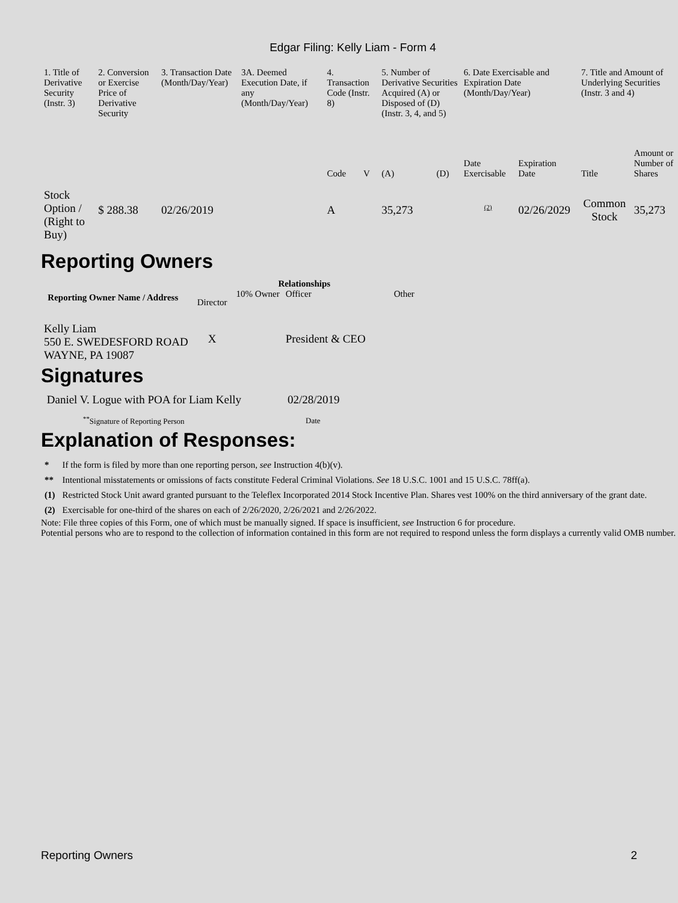Edgar Filing: Kelly Liam - Form 4
| 1. Title of Derivative Security (Instr. 3) | 2. Conversion or Exercise Price of Derivative Security | 3. Transaction Date (Month/Day/Year) | 3A. Deemed Execution Date, if any (Month/Day/Year) | 4. Transaction Code (Instr. 8) | | 5. Number of Derivative Securities Acquired (A) or Disposed of (D) (Instr. 3, 4, and 5) | | 6. Date Exercisable and Expiration Date (Month/Day/Year) | | 7. Title and Amount of Underlying Securities (Instr. 3 and 4) | |
| --- | --- | --- | --- | --- | --- | --- | --- | --- | --- | --- | --- |
| | | | | Code | V | (A) | (D) | Date Exercisable | Expiration Date | Title | Amount or Number of Shares |
| Stock Option / (Right to Buy) | $ 288.38 | 02/26/2019 | | A | | 35,273 | | <sup>(2)</sup> | 02/26/2029 | Common Stock | 35,273 |
Reporting Owners
| Reporting Owner Name / Address | Relationships | | | |
| --- | --- | --- | --- | --- |
| | Director | 10% Owner | Officer | Other |
| Kelly Liam 550 E. SWEDESFORD ROAD WAYNE, PA 19087 | X | | President & CEO | |
Signatures
| Daniel V. Logue with POA for Liam Kelly | 02/28/2019 |
| <sup>**</sup> Signature of Reporting Person | Date |
Explanation of Responses:
| * | If the form is filed by more than one reporting person, see Instruction 4(b)(v). |
| ** | Intentional misstatements or omissions of facts constitute Federal Criminal Violations. See 18 U.S.C. 1001 and 15 U.S.C. 78ff(a). |
| (1) | Restricted Stock Unit award granted pursuant to the Teleflex Incorporated 2014 Stock Incentive Plan. Shares vest 100% on the third anniversary of the grant date. |
| (2) | Exercisable for one-third of the shares on each of 2/26/2020, 2/26/2021 and 2/26/2022. |
Note: File three copies of this Form, one of which must be manually signed. If space is insufficient, see Instruction 6 for procedure.
Potential persons who are to respond to the collection of information contained in this form are not required to respond unless the form displays a currently valid OMB number.
Reporting Owners 2